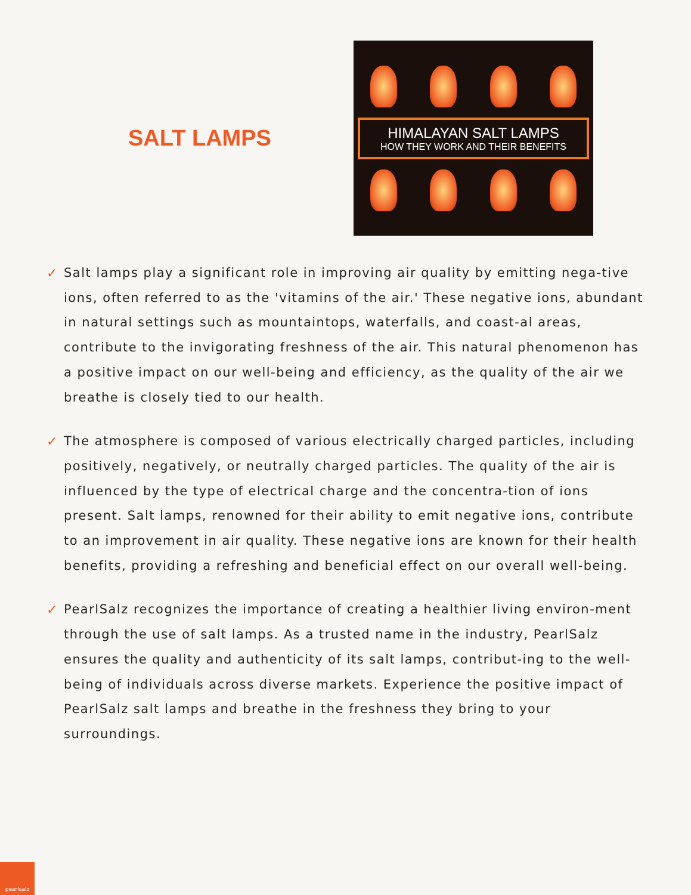SALT LAMPS
HIMALAYAN SALT LAMPS
HOW THEY WORK AND THEIR BENEFITS
✓
Salt lamps play a significant role in improving air quality by emitting nega-tive ions, often referred to as the 'vitamins of the air.' These negative ions, abundant in natural settings such as mountaintops, waterfalls, and coast-al areas, contribute to the invigorating freshness of the air. This natural phenomenon has a positive impact on our well-being and efficiency, as the quality of the air we breathe is closely tied to our health.
✓
The atmosphere is composed of various electrically charged particles, including positively, negatively, or neutrally charged particles. The quality of the air is influenced by the type of electrical charge and the concentra-tion of ions present. Salt lamps, renowned for their ability to emit negative ions, contribute to an improvement in air quality. These negative ions are known for their health benefits, providing a refreshing and beneficial effect on our overall well-being.
✓
PearlSalz recognizes the importance of creating a healthier living environ-ment through the use of salt lamps. As a trusted name in the industry, PearlSalz ensures the quality and authenticity of its salt lamps, contribut-ing to the well-being of individuals across diverse markets. Experience the positive impact of PearlSalz salt lamps and breathe in the freshness they bring to your surroundings.
pearlsalz